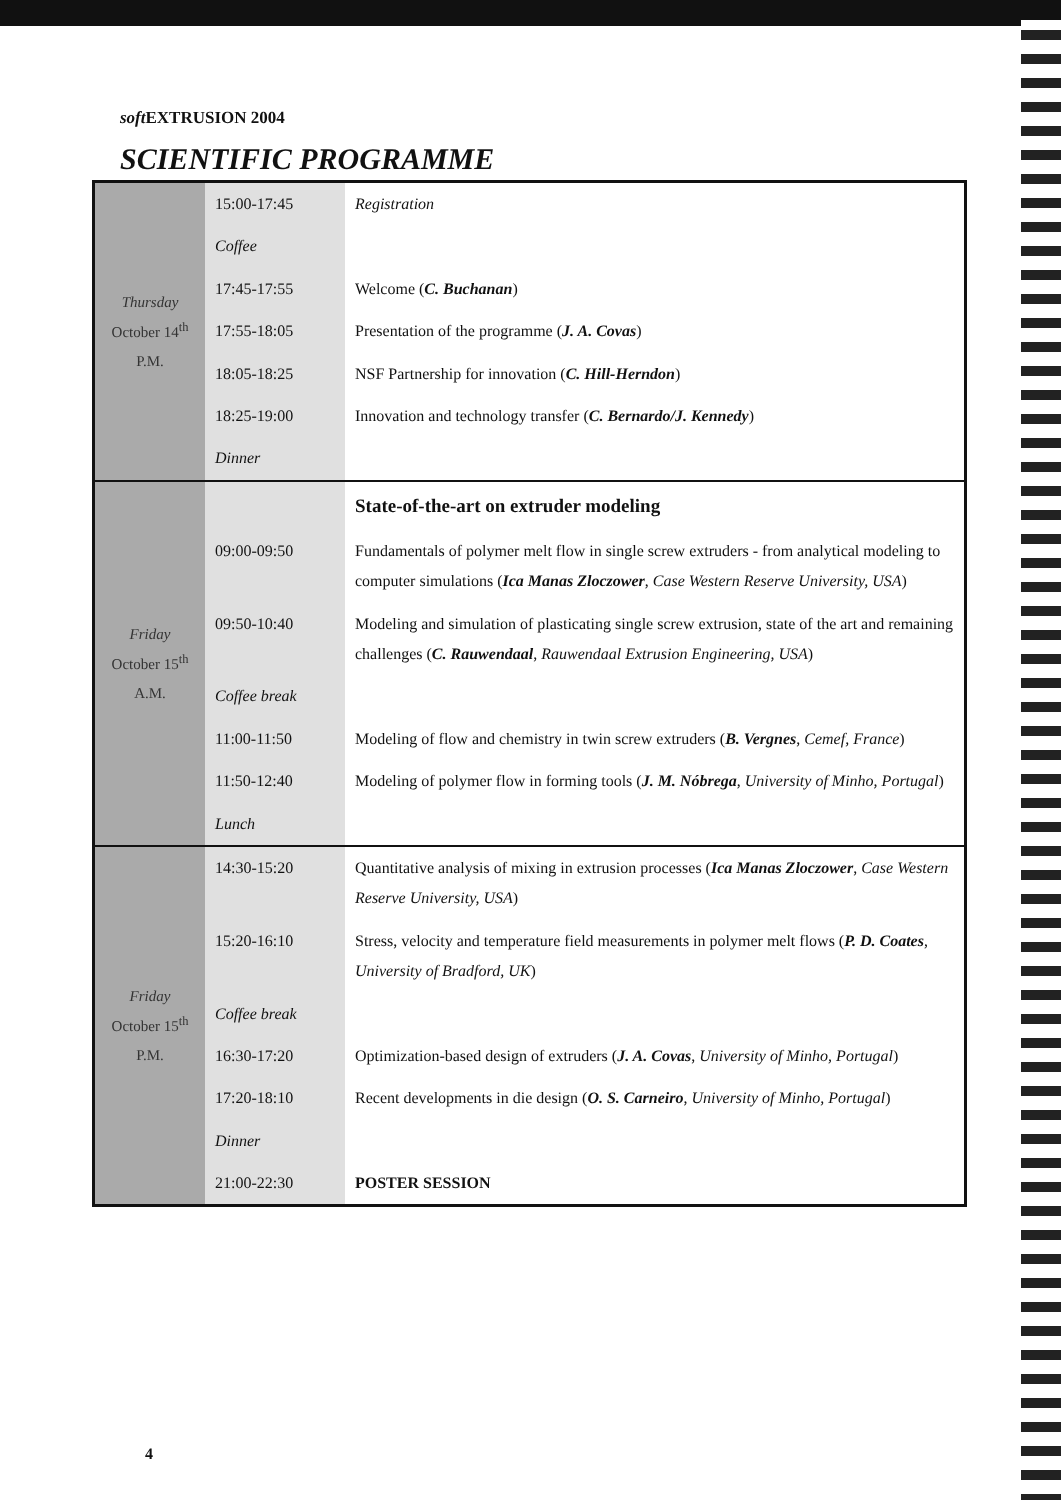soft EXTRUSION 2004
SCIENTIFIC PROGRAMME
| Thursday October 14<sup>th</sup> P.M. | 15:00-17:45 | Registration |
| | Coffee | |
| | 17:45-17:55 | Welcome ( C. Buchanan ) |
| | 17:55-18:05 | Presentation of the programme ( J. A. Covas ) |
| | 18:05-18:25 | NSF Partnership for innovation ( C. Hill-Herndon ) |
| | 18:25-19:00 | Innovation and technology transfer ( C. Bernardo/J. Kennedy ) |
| | Dinner | |
| Friday October 15<sup>th</sup> A.M. | | State-of-the-art on extruder modeling |
| | 09:00-09:50 | Fundamentals of polymer melt flow in single screw extruders - from analytical modeling to computer simulations ( Ica Manas Zloczower , Case Western Reserve University, USA ) |
| | 09:50-10:40 | Modeling and simulation of plasticating single screw extrusion, state of the art and remaining challenges ( C. Rauwendaal , Rauwendaal Extrusion Engineering, USA ) |
| | Coffee break | |
| | 11:00-11:50 | Modeling of flow and chemistry in twin screw extruders ( B. Vergnes , Cemef, France ) |
| | 11:50-12:40 | Modeling of polymer flow in forming tools ( J. M. Nóbrega , University of Minho, Portugal ) |
| | Lunch | |
| Friday October 15<sup>th</sup> P.M. | 14:30-15:20 | Quantitative analysis of mixing in extrusion processes ( Ica Manas Zloczower , Case Western Reserve University, USA ) |
| | 15:20-16:10 | Stress, velocity and temperature field measurements in polymer melt flows ( P. D. Coates , University of Bradford, UK ) |
| | Coffee break | |
| | 16:30-17:20 | Optimization-based design of extruders ( J. A. Covas , University of Minho, Portugal ) |
| | 17:20-18:10 | Recent developments in die design ( O. S. Carneiro , University of Minho, Portugal ) |
| | Dinner | |
| | 21:00-22:30 | POSTER SESSION |
4